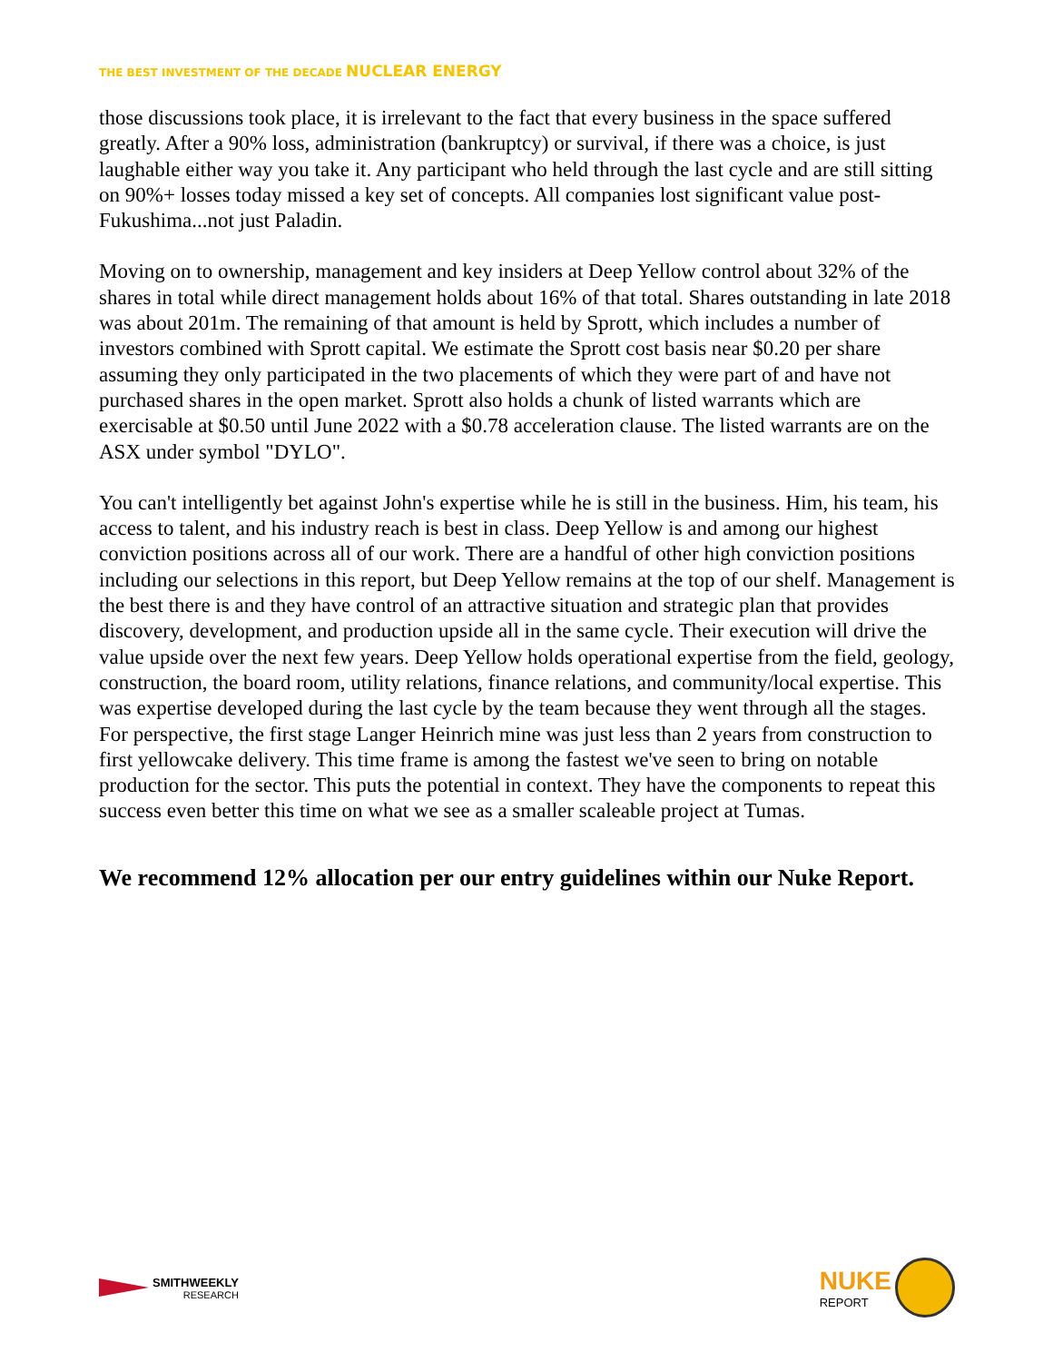THE BEST INVESTMENT OF THE DECADE NUCLEAR ENERGY
those discussions took place, it is irrelevant to the fact that every business in the space suffered greatly. After a 90% loss, administration (bankruptcy) or survival, if there was a choice, is just laughable either way you take it. Any participant who held through the last cycle and are still sitting on 90%+ losses today missed a key set of concepts. All companies lost significant value post-Fukushima...not just Paladin.
Moving on to ownership, management and key insiders at Deep Yellow control about 32% of the shares in total while direct management holds about 16% of that total. Shares outstanding in late 2018 was about 201m. The remaining of that amount is held by Sprott, which includes a number of investors combined with Sprott capital. We estimate the Sprott cost basis near $0.20 per share assuming they only participated in the two placements of which they were part of and have not purchased shares in the open market. Sprott also holds a chunk of listed warrants which are exercisable at $0.50 until June 2022 with a $0.78 acceleration clause. The listed warrants are on the ASX under symbol "DYLO".
You can't intelligently bet against John's expertise while he is still in the business. Him, his team, his access to talent, and his industry reach is best in class. Deep Yellow is and among our highest conviction positions across all of our work. There are a handful of other high conviction positions including our selections in this report, but Deep Yellow remains at the top of our shelf. Management is the best there is and they have control of an attractive situation and strategic plan that provides discovery, development, and production upside all in the same cycle. Their execution will drive the value upside over the next few years. Deep Yellow holds operational expertise from the field, geology, construction, the board room, utility relations, finance relations, and community/local expertise. This was expertise developed during the last cycle by the team because they went through all the stages. For perspective, the first stage Langer Heinrich mine was just less than 2 years from construction to first yellowcake delivery. This time frame is among the fastest we've seen to bring on notable production for the sector. This puts the potential in context. They have the components to repeat this success even better this time on what we see as a smaller scaleable project at Tumas.
We recommend 12% allocation per our entry guidelines within our Nuke Report.
SMITHWEEKLY
RESEARCH
NUKE
REPORT